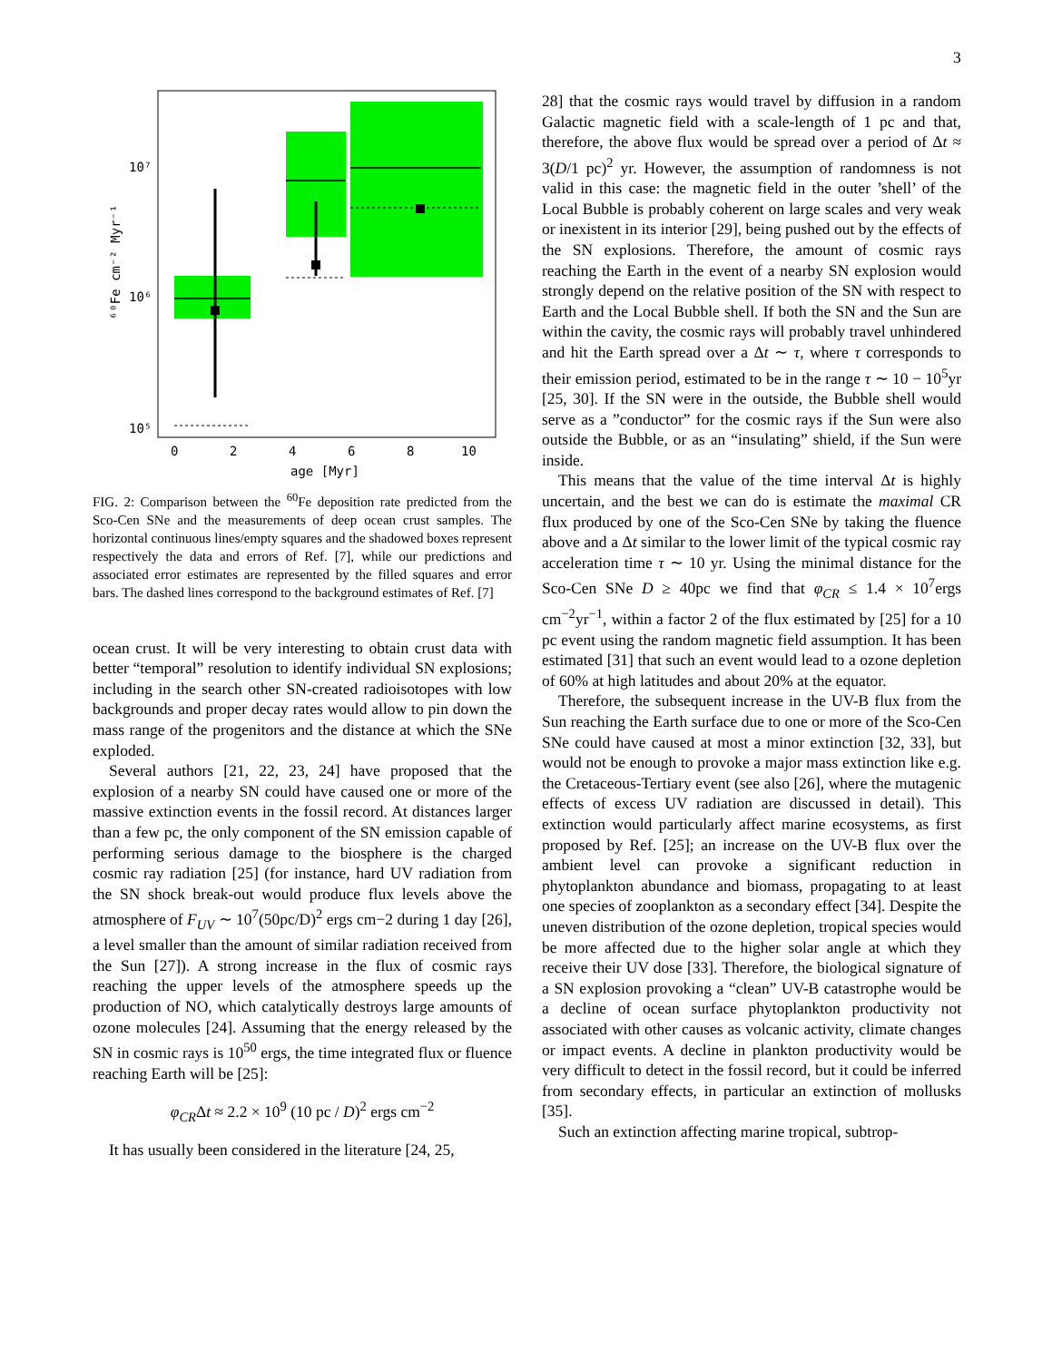3
10⁷
10⁶
10⁵
0
2
4
6
8
10
age [Myr]
⁶⁰Fe cm⁻² Myr⁻¹
FIG. 2: Comparison between the <sup>60</sup>Fe deposition rate predicted from the Sco-Cen SNe and the measurements of deep ocean crust samples. The horizontal continuous lines/empty squares and the shadowed boxes represent respectively the data and errors of Ref. [7], while our predictions and associated error estimates are represented by the filled squares and error bars. The dashed lines correspond to the background estimates of Ref. [7]
ocean crust. It will be very interesting to obtain crust data with better “temporal” resolution to identify individual SN explosions; including in the search other SN-created radioisotopes with low backgrounds and proper decay rates would allow to pin down the mass range of the progenitors and the distance at which the SNe exploded.
Several authors [21, 22, 23, 24] have proposed that the explosion of a nearby SN could have caused one or more of the massive extinction events in the fossil record. At distances larger than a few pc, the only component of the SN emission capable of performing serious damage to the biosphere is the charged cosmic ray radiation [25] (for instance, hard UV radiation from the SN shock break-out would produce flux levels above the atmosphere of F<sub>UV</sub> ∼ 10<sup>7</sup>(50pc/D)<sup>2</sup> ergs cm−2 during 1 day [26], a level smaller than the amount of similar radiation received from the Sun [27]). A strong increase in the flux of cosmic rays reaching the upper levels of the atmosphere speeds up the production of NO, which catalytically destroys large amounts of ozone molecules [24]. Assuming that the energy released by the SN in cosmic rays is 10<sup>50</sup> ergs, the time integrated flux or fluence reaching Earth will be [25]:
φ<sub>CR</sub>Δt ≈ 2.2 × 10<sup>9</sup> (10 pc / D)<sup>2</sup> ergs cm<sup>−2</sup>
It has usually been considered in the literature [24, 25,
28] that the cosmic rays would travel by diffusion in a random Galactic magnetic field with a scale-length of 1 pc and that, therefore, the above flux would be spread over a period of Δt ≈ 3(D/1 pc)<sup>2</sup> yr. However, the assumption of randomness is not valid in this case: the magnetic field in the outer ’shell’ of the Local Bubble is probably coherent on large scales and very weak or inexistent in its interior [29], being pushed out by the effects of the SN explosions. Therefore, the amount of cosmic rays reaching the Earth in the event of a nearby SN explosion would strongly depend on the relative position of the SN with respect to Earth and the Local Bubble shell. If both the SN and the Sun are within the cavity, the cosmic rays will probably travel unhindered and hit the Earth spread over a Δt ∼ τ, where τ corresponds to their emission period, estimated to be in the range τ ∼ 10 − 10<sup>5</sup>yr [25, 30]. If the SN were in the outside, the Bubble shell would serve as a ”conductor” for the cosmic rays if the Sun were also outside the Bubble, or as an “insulating” shield, if the Sun were inside.
This means that the value of the time interval Δt is highly uncertain, and the best we can do is estimate the maximal CR flux produced by one of the Sco-Cen SNe by taking the fluence above and a Δt similar to the lower limit of the typical cosmic ray acceleration time τ ∼ 10 yr. Using the minimal distance for the Sco-Cen SNe D ≥ 40pc we find that φ<sub>CR</sub> ≤ 1.4 × 10<sup>7</sup>ergs cm<sup>−2</sup>yr<sup>−1</sup>, within a factor 2 of the flux estimated by [25] for a 10 pc event using the random magnetic field assumption. It has been estimated [31] that such an event would lead to a ozone depletion of 60% at high latitudes and about 20% at the equator.
Therefore, the subsequent increase in the UV-B flux from the Sun reaching the Earth surface due to one or more of the Sco-Cen SNe could have caused at most a minor extinction [32, 33], but would not be enough to provoke a major mass extinction like e.g. the Cretaceous-Tertiary event (see also [26], where the mutagenic effects of excess UV radiation are discussed in detail). This extinction would particularly affect marine ecosystems, as first proposed by Ref. [25]; an increase on the UV-B flux over the ambient level can provoke a significant reduction in phytoplankton abundance and biomass, propagating to at least one species of zooplankton as a secondary effect [34]. Despite the uneven distribution of the ozone depletion, tropical species would be more affected due to the higher solar angle at which they receive their UV dose [33]. Therefore, the biological signature of a SN explosion provoking a “clean” UV-B catastrophe would be a decline of ocean surface phytoplankton productivity not associated with other causes as volcanic activity, climate changes or impact events. A decline in plankton productivity would be very difficult to detect in the fossil record, but it could be inferred from secondary effects, in particular an extinction of mollusks [35].
Such an extinction affecting marine tropical, subtrop-